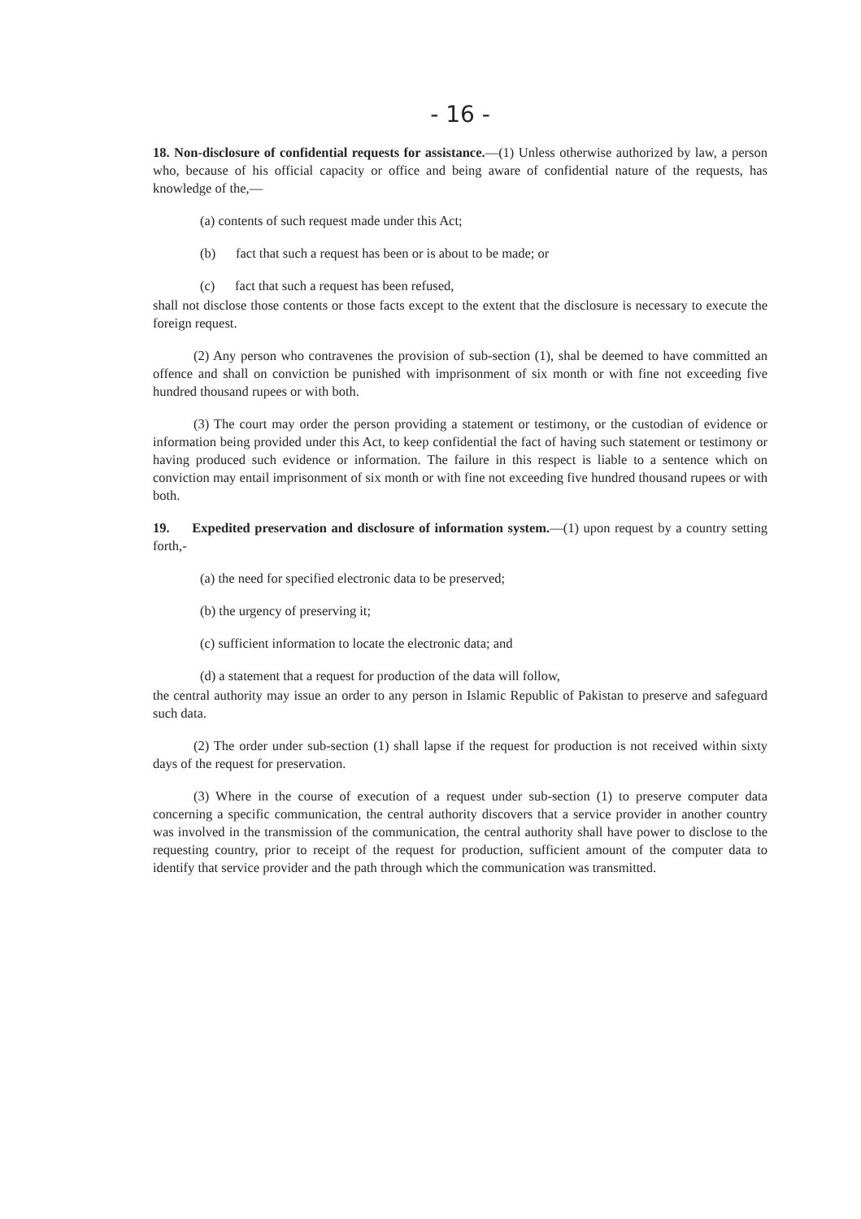- 16 -
18. Non-disclosure of confidential requests for assistance.—(1) Unless otherwise authorized by law, a person who, because of his official capacity or office and being aware of confidential nature of the requests, has knowledge of the,—
(a) contents of such request made under this Act;
(b) fact that such a request has been or is about to be made; or
(c) fact that such a request has been refused,
shall not disclose those contents or those facts except to the extent that the disclosure is necessary to execute the foreign request.
(2) Any person who contravenes the provision of sub-section (1), shal be deemed to have committed an offence and shall on conviction be punished with imprisonment of six month or with fine not exceeding five hundred thousand rupees or with both.
(3) The court may order the person providing a statement or testimony, or the custodian of evidence or information being provided under this Act, to keep confidential the fact of having such statement or testimony or having produced such evidence or information. The failure in this respect is liable to a sentence which on conviction may entail imprisonment of six month or with fine not exceeding five hundred thousand rupees or with both.
19. Expedited preservation and disclosure of information system.—(1) upon request by a country setting forth,-
(a) the need for specified electronic data to be preserved;
(b) the urgency of preserving it;
(c) sufficient information to locate the electronic data; and
(d) a statement that a request for production of the data will follow,
the central authority may issue an order to any person in Islamic Republic of Pakistan to preserve and safeguard such data.
(2) The order under sub-section (1) shall lapse if the request for production is not received within sixty days of the request for preservation.
(3) Where in the course of execution of a request under sub-section (1) to preserve computer data concerning a specific communication, the central authority discovers that a service provider in another country was involved in the transmission of the communication, the central authority shall have power to disclose to the requesting country, prior to receipt of the request for production, sufficient amount of the computer data to identify that service provider and the path through which the communication was transmitted.